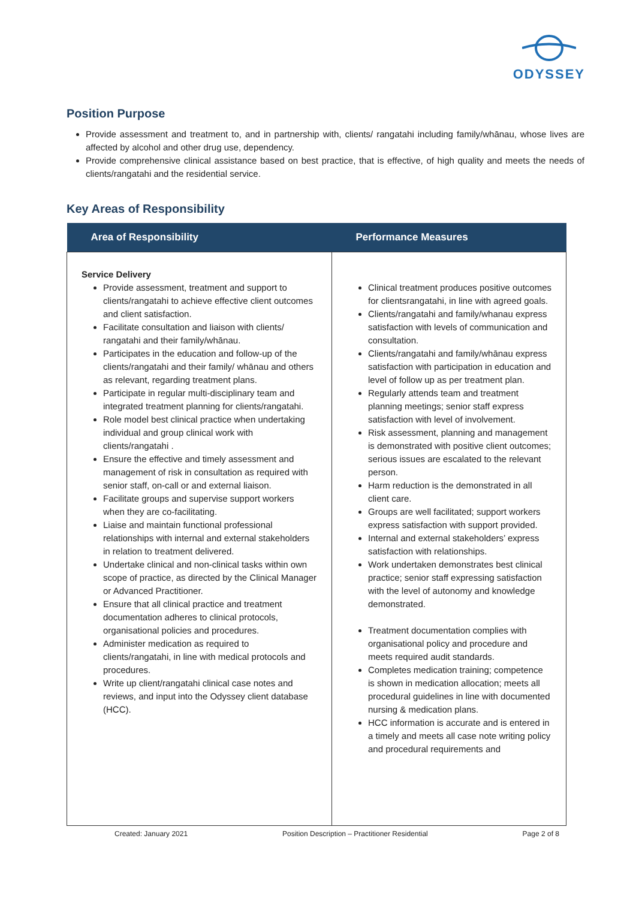ODYSSEY
Position Purpose
Provide assessment and treatment to, and in partnership with, clients/ rangatahi including family/whānau, whose lives are affected by alcohol and other drug use, dependency.
Provide comprehensive clinical assistance based on best practice, that is effective, of high quality and meets the needs of clients/rangatahi and the residential service.
Key Areas of Responsibility
| Area of Responsibility | Performance Measures |
| --- | --- |
| Service Delivery Provide assessment, treatment and support to clients/rangatahi to achieve effective client outcomes and client satisfaction. Facilitate consultation and liaison with clients/ rangatahi and their family/whānau. Participates in the education and follow-up of the clients/rangatahi and their family/ whānau and others as relevant, regarding treatment plans. Participate in regular multi-disciplinary team and integrated treatment planning for clients/rangatahi. Role model best clinical practice when undertaking individual and group clinical work with clients/rangatahi . Ensure the effective and timely assessment and management of risk in consultation as required with senior staff, on-call or and external liaison. Facilitate groups and supervise support workers when they are co-facilitating. Liaise and maintain functional professional relationships with internal and external stakeholders in relation to treatment delivered. Undertake clinical and non-clinical tasks within own scope of practice, as directed by the Clinical Manager or Advanced Practitioner. Ensure that all clinical practice and treatment documentation adheres to clinical protocols, organisational policies and procedures. Administer medication as required to clients/rangatahi, in line with medical protocols and procedures. Write up client/rangatahi clinical case notes and reviews, and input into the Odyssey client database (HCC). | Clinical treatment produces positive outcomes for clientsrangatahi, in line with agreed goals. Clients/rangatahi and family/whanau express satisfaction with levels of communication and consultation. Clients/rangatahi and family/whānau express satisfaction with participation in education and level of follow up as per treatment plan. Regularly attends team and treatment planning meetings; senior staff express satisfaction with level of involvement. Risk assessment, planning and management is demonstrated with positive client outcomes; serious issues are escalated to the relevant person. Harm reduction is the demonstrated in all client care. Groups are well facilitated; support workers express satisfaction with support provided. Internal and external stakeholders’ express satisfaction with relationships. Work undertaken demonstrates best clinical practice; senior staff expressing satisfaction with the level of autonomy and knowledge demonstrated. Treatment documentation complies with organisational policy and procedure and meets required audit standards. Completes medication training; competence is shown in medication allocation; meets all procedural guidelines in line with documented nursing & medication plans. HCC information is accurate and is entered in a timely and meets all case note writing policy and procedural requirements and |
Created: January 2021 Position Description – Practitioner Residential Page 2 of 8